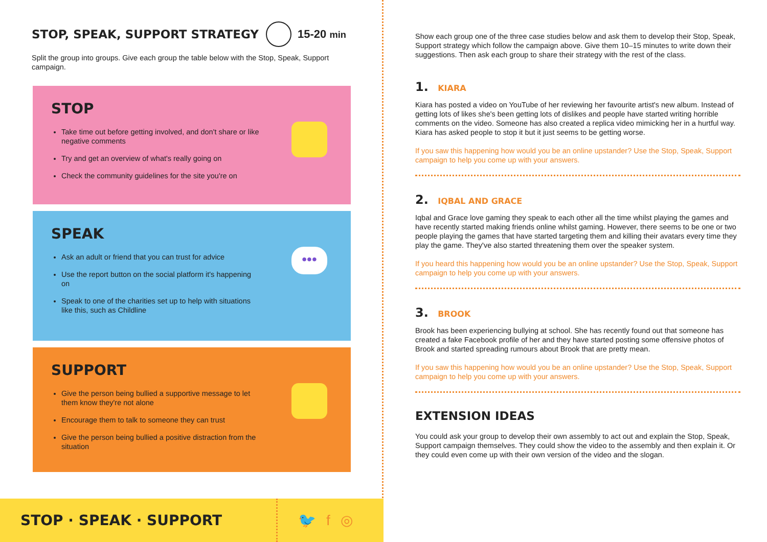STOP, SPEAK, SUPPORT STRATEGY 15-20 min
Split the group into groups. Give each group the table below with the Stop, Speak, Support campaign.
STOP
Take time out before getting involved, and don't share or like negative comments
Try and get an overview of what's really going on
Check the community guidelines for the site you're on
SPEAK
•••
Ask an adult or friend that you can trust for advice
Use the report button on the social platform it's happening on
Speak to one of the charities set up to help with situations like this, such as Childline
SUPPORT
Give the person being bullied a supportive message to let them know they're not alone
Encourage them to talk to someone they can trust
Give the person being bullied a positive distraction from the situation
STOP · SPEAK · SUPPORT
🐦f◎
Show each group one of the three case studies below and ask them to develop their Stop, Speak, Support strategy which follow the campaign above. Give them 10–15 minutes to write down their suggestions. Then ask each group to share their strategy with the rest of the class.
1. KIARA
Kiara has posted a video on YouTube of her reviewing her favourite artist's new album. Instead of getting lots of likes she's been getting lots of dislikes and people have started writing horrible comments on the video. Someone has also created a replica video mimicking her in a hurtful way. Kiara has asked people to stop it but it just seems to be getting worse.
If you saw this happening how would you be an online upstander? Use the Stop, Speak, Support campaign to help you come up with your answers.
2. IQBAL AND GRACE
Iqbal and Grace love gaming they speak to each other all the time whilst playing the games and have recently started making friends online whilst gaming. However, there seems to be one or two people playing the games that have started targeting them and killing their avatars every time they play the game. They've also started threatening them over the speaker system.
If you heard this happening how would you be an online upstander? Use the Stop, Speak, Support campaign to help you come up with your answers.
3. BROOK
Brook has been experiencing bullying at school. She has recently found out that someone has created a fake Facebook profile of her and they have started posting some offensive photos of Brook and started spreading rumours about Brook that are pretty mean.
If you saw this happening how would you be an online upstander? Use the Stop, Speak, Support campaign to help you come up with your answers.
EXTENSION IDEAS
You could ask your group to develop their own assembly to act out and explain the Stop, Speak, Support campaign themselves. They could show the video to the assembly and then explain it. Or they could even come up with their own version of the video and the slogan.